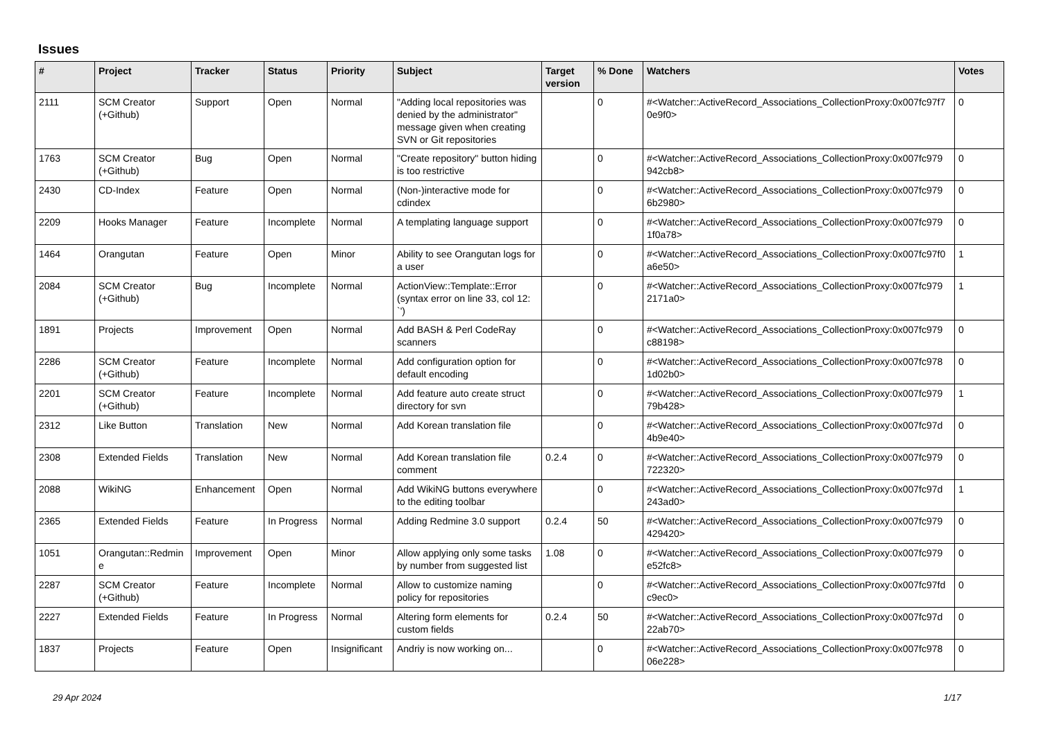Issues
| # | Project | Tracker | Status | Priority | Subject | Target version | % Done | Watchers | Votes |
| --- | --- | --- | --- | --- | --- | --- | --- | --- | --- |
| 2111 | SCM Creator (+Github) | Support | Open | Normal | "Adding local repositories was denied by the administrator" message given when creating SVN or Git repositories | | 0 | #<Watcher::ActiveRecord_Associations_CollectionProxy:0x007fc97f7 0e9f0> | 0 |
| 1763 | SCM Creator (+Github) | Bug | Open | Normal | "Create repository" button hiding is too restrictive | | 0 | #<Watcher::ActiveRecord_Associations_CollectionProxy:0x007fc979 942cb8> | 0 |
| 2430 | CD-Index | Feature | Open | Normal | (Non-)interactive mode for cdindex | | 0 | #<Watcher::ActiveRecord_Associations_CollectionProxy:0x007fc979 6b2980> | 0 |
| 2209 | Hooks Manager | Feature | Incomplete | Normal | A templating language support | | 0 | #<Watcher::ActiveRecord_Associations_CollectionProxy:0x007fc979 1f0a78> | 0 |
| 1464 | Orangutan | Feature | Open | Minor | Ability to see Orangutan logs for a user | | 0 | #<Watcher::ActiveRecord_Associations_CollectionProxy:0x007fc97f0 a6e50> | 1 |
| 2084 | SCM Creator (+Github) | Bug | Incomplete | Normal | ActionView::Template::Error (syntax error on line 33, col 12: `') | | 0 | #<Watcher::ActiveRecord_Associations_CollectionProxy:0x007fc979 2171a0> | 1 |
| 1891 | Projects | Improvement | Open | Normal | Add BASH & Perl CodeRay scanners | | 0 | #<Watcher::ActiveRecord_Associations_CollectionProxy:0x007fc979 c88198> | 0 |
| 2286 | SCM Creator (+Github) | Feature | Incomplete | Normal | Add configuration option for default encoding | | 0 | #<Watcher::ActiveRecord_Associations_CollectionProxy:0x007fc978 1d02b0> | 0 |
| 2201 | SCM Creator (+Github) | Feature | Incomplete | Normal | Add feature auto create struct directory for svn | | 0 | #<Watcher::ActiveRecord_Associations_CollectionProxy:0x007fc979 79b428> | 1 |
| 2312 | Like Button | Translation | New | Normal | Add Korean translation file | | 0 | #<Watcher::ActiveRecord_Associations_CollectionProxy:0x007fc97d 4b9e40> | 0 |
| 2308 | Extended Fields | Translation | New | Normal | Add Korean translation file comment | 0.2.4 | 0 | #<Watcher::ActiveRecord_Associations_CollectionProxy:0x007fc979 722320> | 0 |
| 2088 | WikiNG | Enhancement | Open | Normal | Add WikiNG buttons everywhere to the editing toolbar | | 0 | #<Watcher::ActiveRecord_Associations_CollectionProxy:0x007fc97d 243ad0> | 1 |
| 2365 | Extended Fields | Feature | In Progress | Normal | Adding Redmine 3.0 support | 0.2.4 | 50 | #<Watcher::ActiveRecord_Associations_CollectionProxy:0x007fc979 429420> | 0 |
| 1051 | Orangutan::Redmin e | Improvement | Open | Minor | Allow applying only some tasks by number from suggested list | 1.08 | 0 | #<Watcher::ActiveRecord_Associations_CollectionProxy:0x007fc979 e52fc8> | 0 |
| 2287 | SCM Creator (+Github) | Feature | Incomplete | Normal | Allow to customize naming policy for repositories | | 0 | #<Watcher::ActiveRecord_Associations_CollectionProxy:0x007fc97fd c9ec0> | 0 |
| 2227 | Extended Fields | Feature | In Progress | Normal | Altering form elements for custom fields | 0.2.4 | 50 | #<Watcher::ActiveRecord_Associations_CollectionProxy:0x007fc97d 22ab70> | 0 |
| 1837 | Projects | Feature | Open | Insignificant | Andriy is now working on... | | 0 | #<Watcher::ActiveRecord_Associations_CollectionProxy:0x007fc978 06e228> | 0 |
29 Apr 2024 1/17